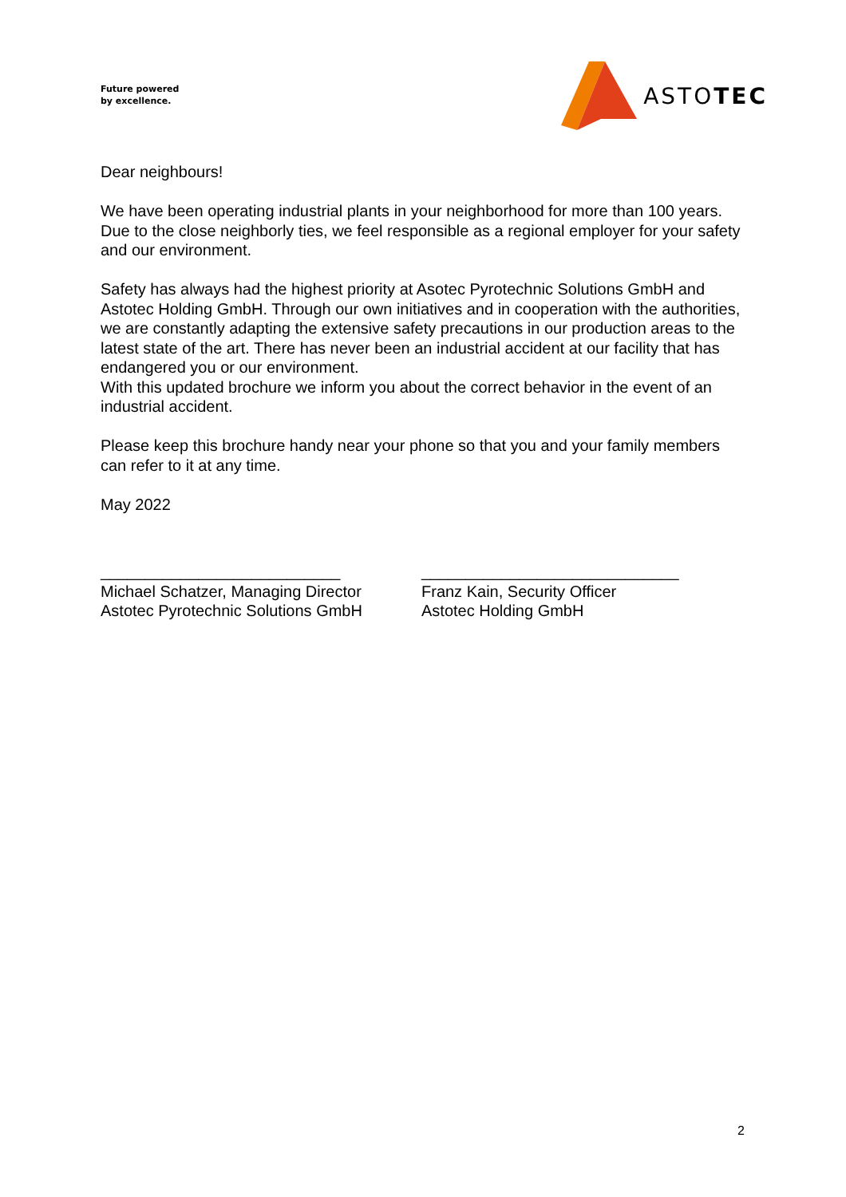Future powered
by excellence.
ASTOTEC
Dear neighbours!
We have been operating industrial plants in your neighborhood for more than 100 years.
Due to the close neighborly ties, we feel responsible as a regional employer for your safety and our environment.
Safety has always had the highest priority at Asotec Pyrotechnic Solutions GmbH and Astotec Holding GmbH. Through our own initiatives and in cooperation with the authorities, we are constantly adapting the extensive safety precautions in our production areas to the latest state of the art. There has never been an industrial accident at our facility that has endangered you or our environment.
With this updated brochure we inform you about the correct behavior in the event of an industrial accident.
Please keep this brochure handy near your phone so that you and your family members can refer to it at any time.
May 2022
___________________________
Michael Schatzer, Managing Director
Astotec Pyrotechnic Solutions GmbH
_____________________________
Franz Kain, Security Officer
Astotec Holding GmbH
2